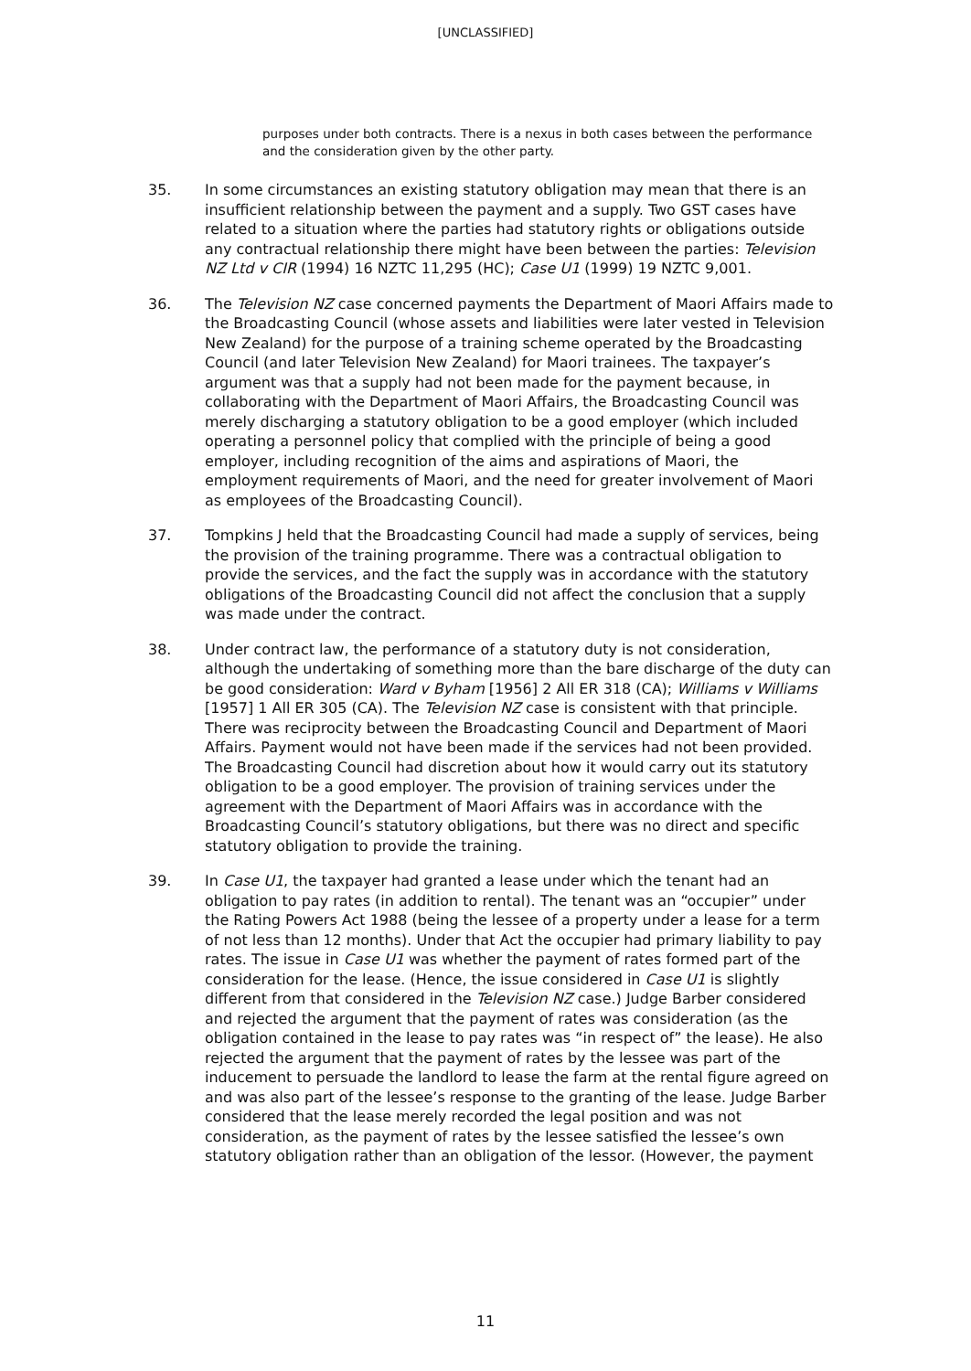[UNCLASSIFIED]
purposes under both contracts. There is a nexus in both cases between the performance and the consideration given by the other party.
35. In some circumstances an existing statutory obligation may mean that there is an insufficient relationship between the payment and a supply. Two GST cases have related to a situation where the parties had statutory rights or obligations outside any contractual relationship there might have been between the parties: Television NZ Ltd v CIR (1994) 16 NZTC 11,295 (HC); Case U1 (1999) 19 NZTC 9,001.
36. The Television NZ case concerned payments the Department of Maori Affairs made to the Broadcasting Council (whose assets and liabilities were later vested in Television New Zealand) for the purpose of a training scheme operated by the Broadcasting Council (and later Television New Zealand) for Maori trainees. The taxpayer’s argument was that a supply had not been made for the payment because, in collaborating with the Department of Maori Affairs, the Broadcasting Council was merely discharging a statutory obligation to be a good employer (which included operating a personnel policy that complied with the principle of being a good employer, including recognition of the aims and aspirations of Maori, the employment requirements of Maori, and the need for greater involvement of Maori as employees of the Broadcasting Council).
37. Tompkins J held that the Broadcasting Council had made a supply of services, being the provision of the training programme. There was a contractual obligation to provide the services, and the fact the supply was in accordance with the statutory obligations of the Broadcasting Council did not affect the conclusion that a supply was made under the contract.
38. Under contract law, the performance of a statutory duty is not consideration, although the undertaking of something more than the bare discharge of the duty can be good consideration: Ward v Byham [1956] 2 All ER 318 (CA); Williams v Williams [1957] 1 All ER 305 (CA). The Television NZ case is consistent with that principle. There was reciprocity between the Broadcasting Council and Department of Maori Affairs. Payment would not have been made if the services had not been provided. The Broadcasting Council had discretion about how it would carry out its statutory obligation to be a good employer. The provision of training services under the agreement with the Department of Maori Affairs was in accordance with the Broadcasting Council’s statutory obligations, but there was no direct and specific statutory obligation to provide the training.
39. In Case U1, the taxpayer had granted a lease under which the tenant had an obligation to pay rates (in addition to rental). The tenant was an “occupier” under the Rating Powers Act 1988 (being the lessee of a property under a lease for a term of not less than 12 months). Under that Act the occupier had primary liability to pay rates. The issue in Case U1 was whether the payment of rates formed part of the consideration for the lease. (Hence, the issue considered in Case U1 is slightly different from that considered in the Television NZ case.) Judge Barber considered and rejected the argument that the payment of rates was consideration (as the obligation contained in the lease to pay rates was “in respect of” the lease). He also rejected the argument that the payment of rates by the lessee was part of the inducement to persuade the landlord to lease the farm at the rental figure agreed on and was also part of the lessee’s response to the granting of the lease. Judge Barber considered that the lease merely recorded the legal position and was not consideration, as the payment of rates by the lessee satisfied the lessee’s own statutory obligation rather than an obligation of the lessor. (However, the payment
11